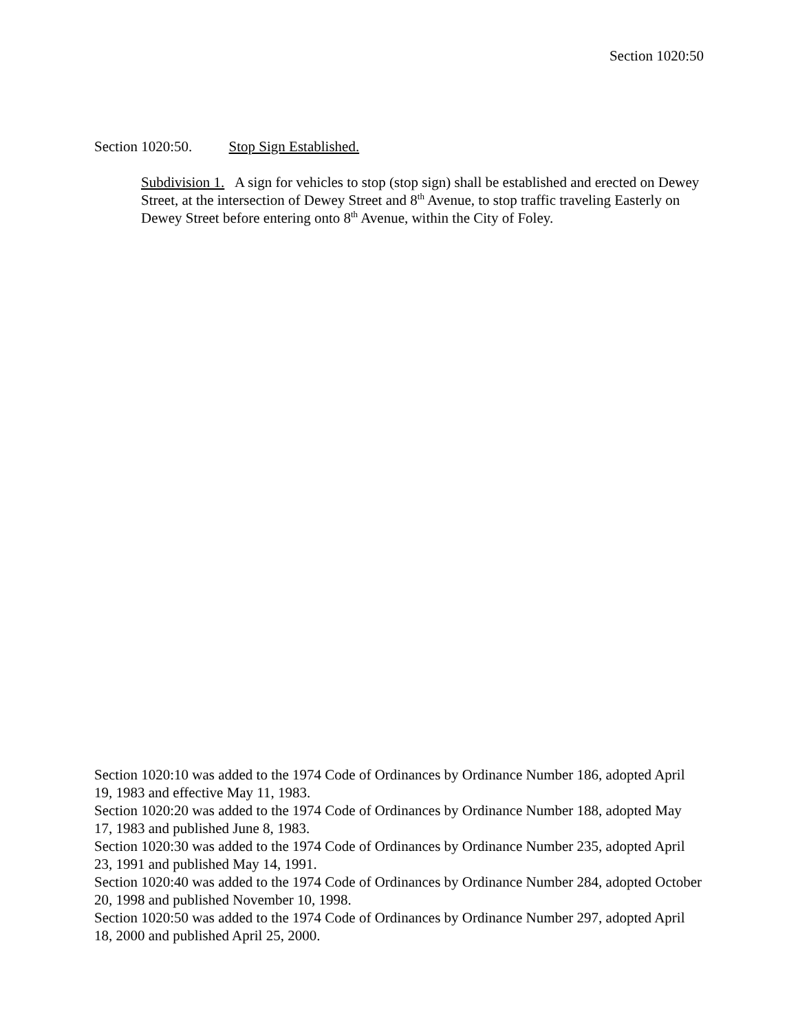Section 1020:50
Section 1020:50. Stop Sign Established.
Subdivision 1. A sign for vehicles to stop (stop sign) shall be established and erected on Dewey Street, at the intersection of Dewey Street and 8<sup>th</sup> Avenue, to stop traffic traveling Easterly on Dewey Street before entering onto 8<sup>th</sup> Avenue, within the City of Foley.
Section 1020:10 was added to the 1974 Code of Ordinances by Ordinance Number 186, adopted April 19, 1983 and effective May 11, 1983.
Section 1020:20 was added to the 1974 Code of Ordinances by Ordinance Number 188, adopted May 17, 1983 and published June 8, 1983.
Section 1020:30 was added to the 1974 Code of Ordinances by Ordinance Number 235, adopted April 23, 1991 and published May 14, 1991.
Section 1020:40 was added to the 1974 Code of Ordinances by Ordinance Number 284, adopted October 20, 1998 and published November 10, 1998.
Section 1020:50 was added to the 1974 Code of Ordinances by Ordinance Number 297, adopted April 18, 2000 and published April 25, 2000.